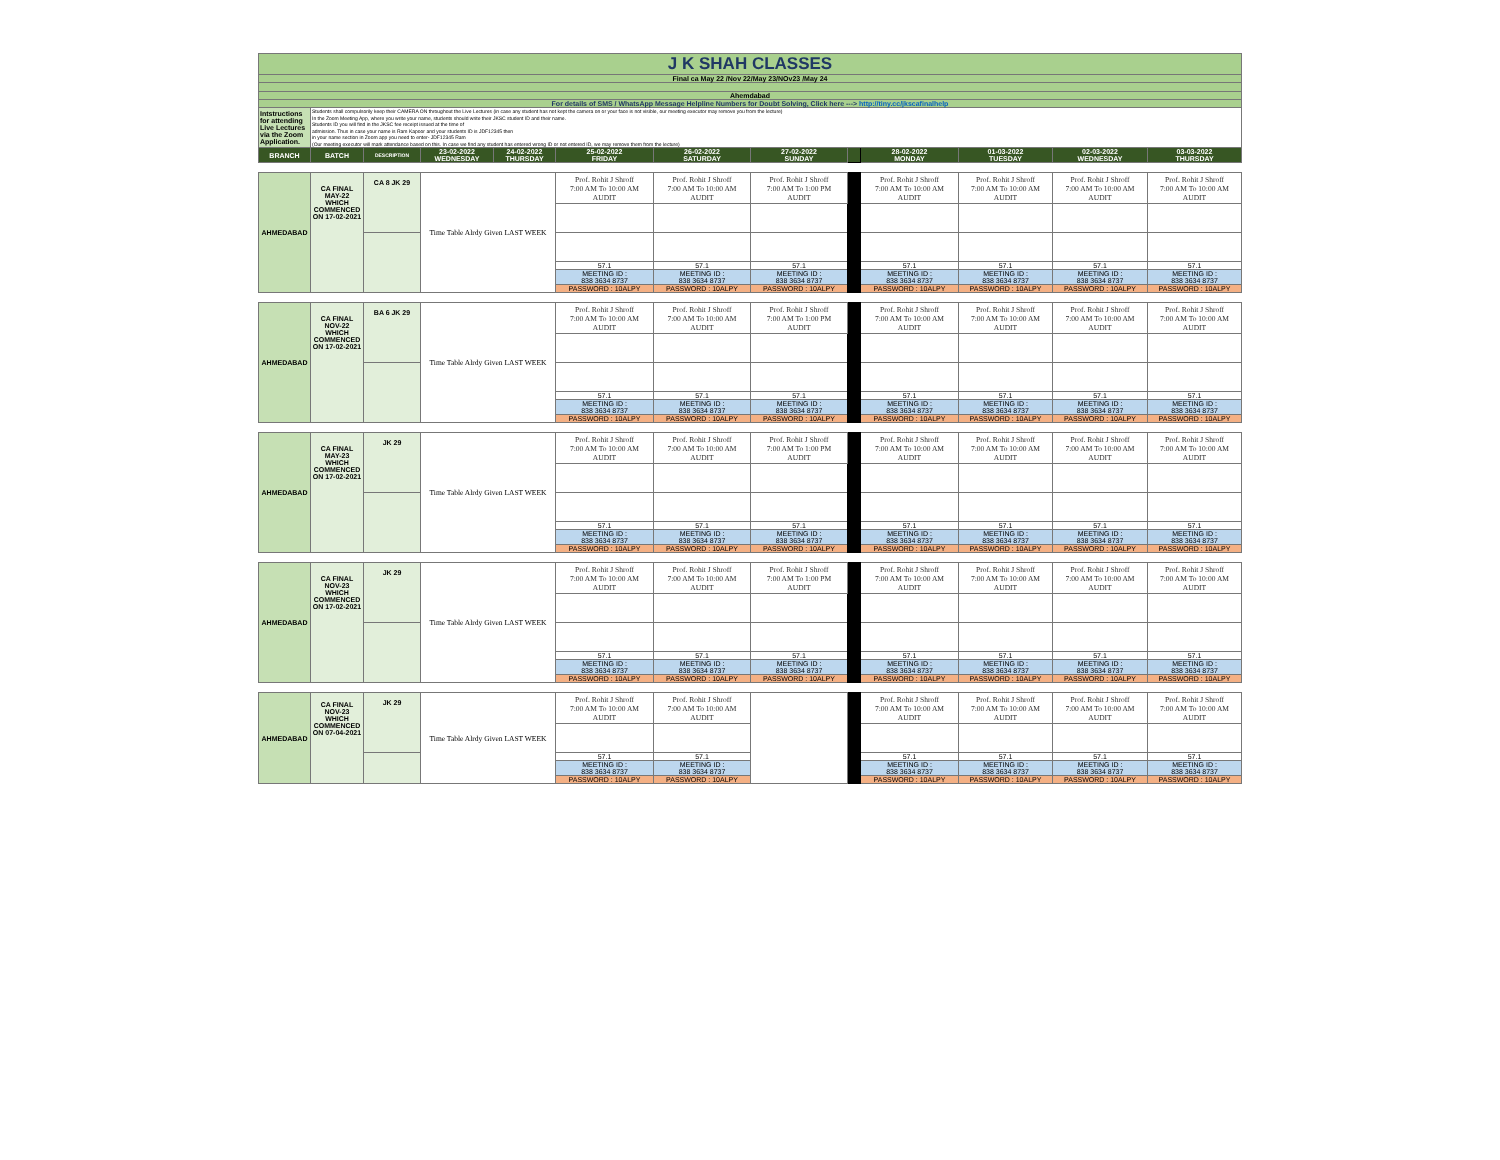| J K SHAH CLASSES | | | | | | | | | | | | |
| Final ca May 22 /Nov 22/May 23/NOv23 /May 24 | | | | | | | | | | | | |
| Ahemdabad | | | | | | | | | | | | |
| For details of SMS / WhatsApp Message Helpline Numbers for Doubt Solving, Click here ---> http://tiny.cc/jkscafinalhelp | | | | | | | | | | | | |
| Intstructions for attending Live Lectures via the Zoom Application. | Students shall compulsorily keep their CAMERA ON throughout the Live Lectures (in case any student has not kept the camera on or your face is not visible, our meeting executor may remove you from the lecture) In the Zoom Meeting App, where you write your name, students should write their JKSC student ID and their name. Students ID you will find in the JKSC fee receipt issued at the time of admission. Thus in case your name is Ram Kapoor and your students ID is JDF12345 then in your name section in Zoom app you need to enter- JDF12345 Ram (Our meeting executor will mark attendance based on this. In case we find any student has entered wrong ID or not entered ID, we may remove them from the lecture) | | | | | | | | | | | |
| BRANCH | BATCH | DESCRIPTION | 23-02-2022 WEDNESDAY | 24-02-2022 THURSDAY | 25-02-2022 FRIDAY | 26-02-2022 SATURDAY | 27-02-2022 SUNDAY | | 28-02-2022 MONDAY | 01-03-2022 TUESDAY | 02-03-2022 WEDNESDAY | 03-03-2022 THURSDAY |
| AHMEDABAD | CA FINAL MAY-22 WHICH COMMENCED ON 17-02-2021 | CA 8 JK 29 | Time Table Alrdy Given LAST WEEK | | Prof. Rohit J Shroff 7:00 AM To 10:00 AM AUDIT | Prof. Rohit J Shroff 7:00 AM To 10:00 AM AUDIT | Prof. Rohit J Shroff 7:00 AM To 1:00 PM AUDIT | | Prof. Rohit J Shroff 7:00 AM To 10:00 AM AUDIT | Prof. Rohit J Shroff 7:00 AM To 10:00 AM AUDIT | Prof. Rohit J Shroff 7:00 AM To 10:00 AM AUDIT | Prof. Rohit J Shroff 7:00 AM To 10:00 AM AUDIT |
| | | | | | 57.1 | 57.1 | 57.1 | | 57.1 | 57.1 | 57.1 | 57.1 |
| | | | | | MEETING ID : 838 3634 8737 | MEETING ID : 838 3634 8737 | MEETING ID : 838 3634 8737 | | MEETING ID : 838 3634 8737 | MEETING ID : 838 3634 8737 | MEETING ID : 838 3634 8737 | MEETING ID : 838 3634 8737 |
| | | | | | PASSWORD : 10ALPY | PASSWORD : 10ALPY | PASSWORD : 10ALPY | | PASSWORD : 10ALPY | PASSWORD : 10ALPY | PASSWORD : 10ALPY | PASSWORD : 10ALPY |
| AHMEDABAD | CA FINAL NOV-22 WHICH COMMENCED ON 17-02-2021 | BA 6 JK 29 | Time Table Alrdy Given LAST WEEK | | Prof. Rohit J Shroff 7:00 AM To 10:00 AM AUDIT | Prof. Rohit J Shroff 7:00 AM To 10:00 AM AUDIT | Prof. Rohit J Shroff 7:00 AM To 1:00 PM AUDIT | | Prof. Rohit J Shroff 7:00 AM To 10:00 AM AUDIT | Prof. Rohit J Shroff 7:00 AM To 10:00 AM AUDIT | Prof. Rohit J Shroff 7:00 AM To 10:00 AM AUDIT | Prof. Rohit J Shroff 7:00 AM To 10:00 AM AUDIT |
| | | | | | 57.1 | 57.1 | 57.1 | | 57.1 | 57.1 | 57.1 | 57.1 |
| | | | | | MEETING ID : 838 3634 8737 | MEETING ID : 838 3634 8737 | MEETING ID : 838 3634 8737 | | MEETING ID : 838 3634 8737 | MEETING ID : 838 3634 8737 | MEETING ID : 838 3634 8737 | MEETING ID : 838 3634 8737 |
| | | | | | PASSWORD : 10ALPY | PASSWORD : 10ALPY | PASSWORD : 10ALPY | | PASSWORD : 10ALPY | PASSWORD : 10ALPY | PASSWORD : 10ALPY | PASSWORD : 10ALPY |
| AHMEDABAD | CA FINAL MAY-23 WHICH COMMENCED ON 17-02-2021 | JK 29 | Time Table Alrdy Given LAST WEEK | | Prof. Rohit J Shroff 7:00 AM To 10:00 AM AUDIT | Prof. Rohit J Shroff 7:00 AM To 10:00 AM AUDIT | Prof. Rohit J Shroff 7:00 AM To 1:00 PM AUDIT | | Prof. Rohit J Shroff 7:00 AM To 10:00 AM AUDIT | Prof. Rohit J Shroff 7:00 AM To 10:00 AM AUDIT | Prof. Rohit J Shroff 7:00 AM To 10:00 AM AUDIT | Prof. Rohit J Shroff 7:00 AM To 10:00 AM AUDIT |
| | | | | | 57.1 | 57.1 | 57.1 | | 57.1 | 57.1 | 57.1 | 57.1 |
| | | | | | MEETING ID : 838 3634 8737 | MEETING ID : 838 3634 8737 | MEETING ID : 838 3634 8737 | | MEETING ID : 838 3634 8737 | MEETING ID : 838 3634 8737 | MEETING ID : 838 3634 8737 | MEETING ID : 838 3634 8737 |
| | | | | | PASSWORD : 10ALPY | PASSWORD : 10ALPY | PASSWORD : 10ALPY | | PASSWORD : 10ALPY | PASSWORD : 10ALPY | PASSWORD : 10ALPY | PASSWORD : 10ALPY |
| AHMEDABAD | CA FINAL NOV-23 WHICH COMMENCED ON 17-02-2021 | JK 29 | Time Table Alrdy Given LAST WEEK | | Prof. Rohit J Shroff 7:00 AM To 10:00 AM AUDIT | Prof. Rohit J Shroff 7:00 AM To 10:00 AM AUDIT | Prof. Rohit J Shroff 7:00 AM To 1:00 PM AUDIT | | Prof. Rohit J Shroff 7:00 AM To 10:00 AM AUDIT | Prof. Rohit J Shroff 7:00 AM To 10:00 AM AUDIT | Prof. Rohit J Shroff 7:00 AM To 10:00 AM AUDIT | Prof. Rohit J Shroff 7:00 AM To 10:00 AM AUDIT |
| | | | | | 57.1 | 57.1 | 57.1 | | 57.1 | 57.1 | 57.1 | 57.1 |
| | | | | | MEETING ID : 838 3634 8737 | MEETING ID : 838 3634 8737 | MEETING ID : 838 3634 8737 | | MEETING ID : 838 3634 8737 | MEETING ID : 838 3634 8737 | MEETING ID : 838 3634 8737 | MEETING ID : 838 3634 8737 |
| | | | | | PASSWORD : 10ALPY | PASSWORD : 10ALPY | PASSWORD : 10ALPY | | PASSWORD : 10ALPY | PASSWORD : 10ALPY | PASSWORD : 10ALPY | PASSWORD : 10ALPY |
| AHMEDABAD | CA FINAL NOV-23 WHICH COMMENCED ON 07-04-2021 | JK 29 | Time Table Alrdy Given LAST WEEK | | Prof. Rohit J Shroff 7:00 AM To 10:00 AM AUDIT | Prof. Rohit J Shroff 7:00 AM To 10:00 AM AUDIT | | | Prof. Rohit J Shroff 7:00 AM To 10:00 AM AUDIT | Prof. Rohit J Shroff 7:00 AM To 10:00 AM AUDIT | Prof. Rohit J Shroff 7:00 AM To 10:00 AM AUDIT | Prof. Rohit J Shroff 7:00 AM To 10:00 AM AUDIT |
| | | | | | 57.1 | 57.1 | | | 57.1 | 57.1 | 57.1 | 57.1 |
| | | | | | MEETING ID : 838 3634 8737 | MEETING ID : 838 3634 8737 | | | MEETING ID : 838 3634 8737 | MEETING ID : 838 3634 8737 | MEETING ID : 838 3634 8737 | MEETING ID : 838 3634 8737 |
| | | | | | PASSWORD : 10ALPY | PASSWORD : 10ALPY | | | PASSWORD : 10ALPY | PASSWORD : 10ALPY | PASSWORD : 10ALPY | PASSWORD : 10ALPY |